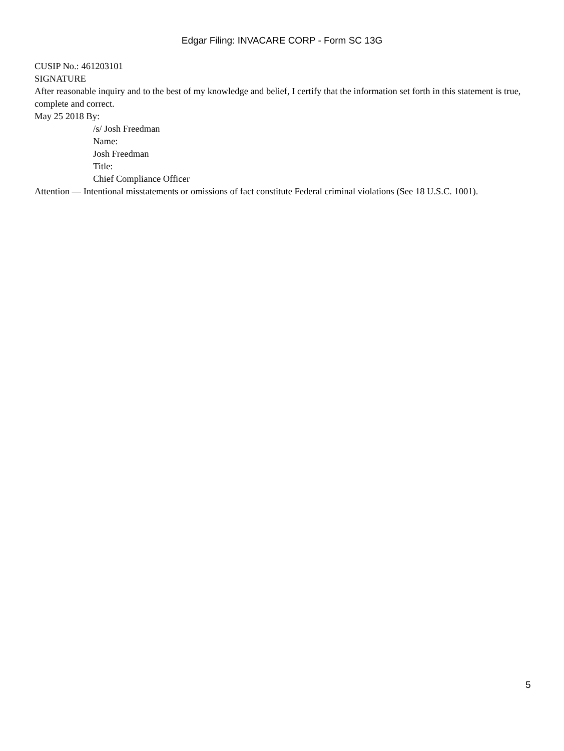Edgar Filing: INVACARE CORP - Form SC 13G
CUSIP No.: 461203101
SIGNATURE
After reasonable inquiry and to the best of my knowledge and belief, I certify that the information set forth in this statement is true, complete and correct.
May 25 2018 By:
/s/ Josh Freedman
Name:
Josh Freedman
Title:
Chief Compliance Officer
Attention — Intentional misstatements or omissions of fact constitute Federal criminal violations (See 18 U.S.C. 1001).
5